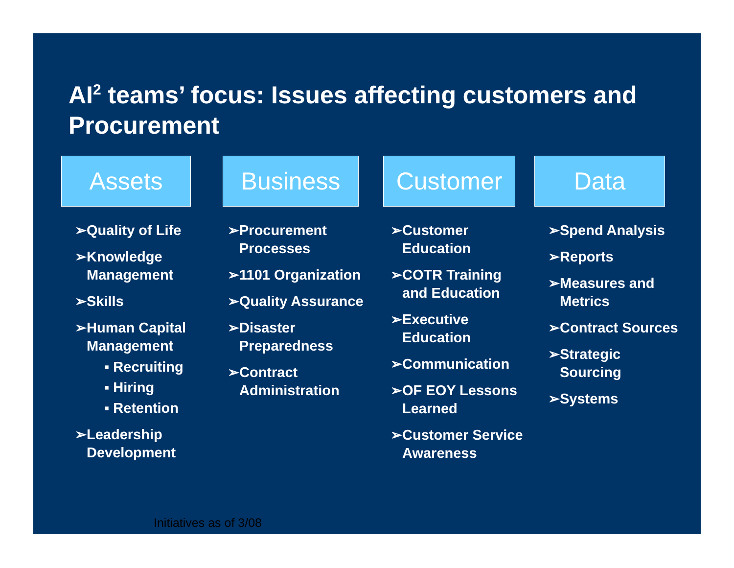AI<sup>2</sup> teams’ focus: Issues affecting customers and Procurement
Assets
➢Quality of Life
➢Knowledge Management
➢Skills
➢Human Capital Management
▪ Recruiting
▪ Hiring
▪ Retention
➢Leadership Development
Business
➢Procurement Processes
➢1101 Organization
➢Quality Assurance
➢Disaster Preparedness
➢Contract Administration
Customer
➢Customer Education
➢COTR Training and Education
➢Executive Education
➢Communication
➢OF EOY Lessons Learned
➢Customer Service Awareness
Data
➢Spend Analysis
➢Reports
➢Measures and Metrics
➢Contract Sources
➢Strategic Sourcing
➢Systems
Initiatives as of 3/08